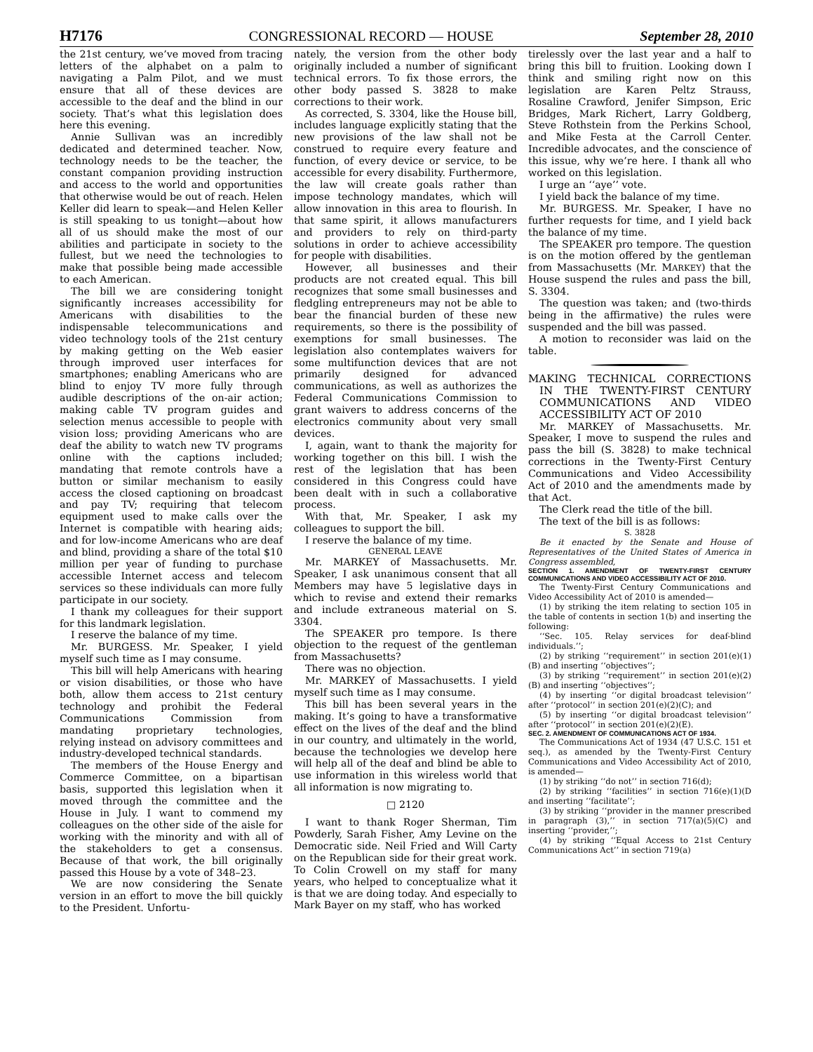H7176 CONGRESSIONAL RECORD — HOUSE September 28, 2010
the 21st century, we’ve moved from tracing letters of the alphabet on a palm to navigating a Palm Pilot, and we must ensure that all of these devices are accessible to the deaf and the blind in our society. That’s what this legislation does here this evening.
Annie Sullivan was an incredibly dedicated and determined teacher. Now, technology needs to be the teacher, the constant companion providing instruction and access to the world and opportunities that otherwise would be out of reach. Helen Keller did learn to speak—and Helen Keller is still speaking to us tonight—about how all of us should make the most of our abilities and participate in society to the fullest, but we need the technologies to make that possible being made accessible to each American.
The bill we are considering tonight significantly increases accessibility for Americans with disabilities to the indispensable telecommunications and video technology tools of the 21st century by making getting on the Web easier through improved user interfaces for smartphones; enabling Americans who are blind to enjoy TV more fully through audible descriptions of the on-air action; making cable TV program guides and selection menus accessible to people with vision loss; providing Americans who are deaf the ability to watch new TV programs online with the captions included; mandating that remote controls have a button or similar mechanism to easily access the closed captioning on broadcast and pay TV; requiring that telecom equipment used to make calls over the Internet is compatible with hearing aids; and for low-income Americans who are deaf and blind, providing a share of the total $10 million per year of funding to purchase accessible Internet access and telecom services so these individuals can more fully participate in our society.
I thank my colleagues for their support for this landmark legislation.
I reserve the balance of my time.
Mr. BURGESS. Mr. Speaker, I yield myself such time as I may consume.
This bill will help Americans with hearing or vision disabilities, or those who have both, allow them access to 21st century technology and prohibit the Federal Communications Commission from mandating proprietary technologies, relying instead on advisory committees and industry-developed technical standards.
The members of the House Energy and Commerce Committee, on a bipartisan basis, supported this legislation when it moved through the committee and the House in July. I want to commend my colleagues on the other side of the aisle for working with the minority and with all of the stakeholders to get a consensus. Because of that work, the bill originally passed this House by a vote of 348–23.
We are now considering the Senate version in an effort to move the bill quickly to the President. Unfortu-
nately, the version from the other body originally included a number of significant technical errors. To fix those errors, the other body passed S. 3828 to make corrections to their work.
As corrected, S. 3304, like the House bill, includes language explicitly stating that the new provisions of the law shall not be construed to require every feature and function, of every device or service, to be accessible for every disability. Furthermore, the law will create goals rather than impose technology mandates, which will allow innovation in this area to flourish. In that same spirit, it allows manufacturers and providers to rely on third-party solutions in order to achieve accessibility for people with disabilities.
However, all businesses and their products are not created equal. This bill recognizes that some small businesses and fledgling entrepreneurs may not be able to bear the financial burden of these new requirements, so there is the possibility of exemptions for small businesses. The legislation also contemplates waivers for some multifunction devices that are not primarily designed for advanced communications, as well as authorizes the Federal Communications Commission to grant waivers to address concerns of the electronics community about very small devices.
I, again, want to thank the majority for working together on this bill. I wish the rest of the legislation that has been considered in this Congress could have been dealt with in such a collaborative process.
With that, Mr. Speaker, I ask my colleagues to support the bill.
I reserve the balance of my time.
GENERAL LEAVE
Mr. MARKEY of Massachusetts. Mr. Speaker, I ask unanimous consent that all Members may have 5 legislative days in which to revise and extend their remarks and include extraneous material on S. 3304.
The SPEAKER pro tempore. Is there objection to the request of the gentleman from Massachusetts?
There was no objection.
Mr. MARKEY of Massachusetts. I yield myself such time as I may consume.
This bill has been several years in the making. It’s going to have a transformative effect on the lives of the deaf and the blind in our country, and ultimately in the world, because the technologies we develop here will help all of the deaf and blind be able to use information in this wireless world that all information is now migrating to.
□ 2120
I want to thank Roger Sherman, Tim Powderly, Sarah Fisher, Amy Levine on the Democratic side. Neil Fried and Will Carty on the Republican side for their great work. To Colin Crowell on my staff for many years, who helped to conceptualize what it is that we are doing today. And especially to Mark Bayer on my staff, who has worked
tirelessly over the last year and a half to bring this bill to fruition. Looking down I think and smiling right now on this legislation are Karen Peltz Strauss, Rosaline Crawford, Jenifer Simpson, Eric Bridges, Mark Richert, Larry Goldberg, Steve Rothstein from the Perkins School, and Mike Festa at the Carroll Center. Incredible advocates, and the conscience of this issue, why we’re here. I thank all who worked on this legislation.
I urge an ‘‘aye’’ vote.
I yield back the balance of my time.
Mr. BURGESS. Mr. Speaker, I have no further requests for time, and I yield back the balance of my time.
The SPEAKER pro tempore. The question is on the motion offered by the gentleman from Massachusetts (Mr. MARKEY) that the House suspend the rules and pass the bill, S. 3304.
The question was taken; and (two-thirds being in the affirmative) the rules were suspended and the bill was passed.
A motion to reconsider was laid on the table.
MAKING TECHNICAL CORRECTIONS IN THE TWENTY-FIRST CENTURY COMMUNICATIONS AND VIDEO ACCESSIBILITY ACT OF 2010
Mr. MARKEY of Massachusetts. Mr. Speaker, I move to suspend the rules and pass the bill (S. 3828) to make technical corrections in the Twenty-First Century Communications and Video Accessibility Act of 2010 and the amendments made by that Act.
The Clerk read the title of the bill.
The text of the bill is as follows:
S. 3828
Be it enacted by the Senate and House of Representatives of the United States of America in Congress assembled,
SECTION 1. AMENDMENT OF TWENTY-FIRST CENTURY COMMUNICATIONS AND VIDEO ACCESSIBILITY ACT OF 2010.
The Twenty-First Century Communications and Video Accessibility Act of 2010 is amended—
(1) by striking the item relating to section 105 in the table of contents in section 1(b) and inserting the following:
‘‘Sec. 105. Relay services for deaf-blind individuals.’’;
(2) by striking ‘‘requirement’’ in section 201(e)(1)(B) and inserting ‘‘objectives’’;
(3) by striking ‘‘requirement’’ in section 201(e)(2)(B) and inserting ‘‘objectives’’;
(4) by inserting ‘‘or digital broadcast television’’ after ‘‘protocol’’ in section 201(e)(2)(C); and
(5) by inserting ‘‘or digital broadcast television’’ after ‘‘protocol’’ in section 201(e)(2)(E).
SEC. 2. AMENDMENT OF COMMUNICATIONS ACT OF 1934.
The Communications Act of 1934 (47 U.S.C. 151 et seq.), as amended by the Twenty-First Century Communications and Video Accessibility Act of 2010, is amended—
(1) by striking ‘‘do not’’ in section 716(d);
(2) by striking ‘‘facilities’’ in section 716(e)(1)(D and inserting ‘‘facilitate’’;
(3) by striking ‘‘provider in the manner prescribed in paragraph (3),’’ in section 717(a)(5)(C) and inserting ‘‘provider,’’;
(4) by striking ‘‘Equal Access to 21st Century Communications Act’’ in section 719(a)